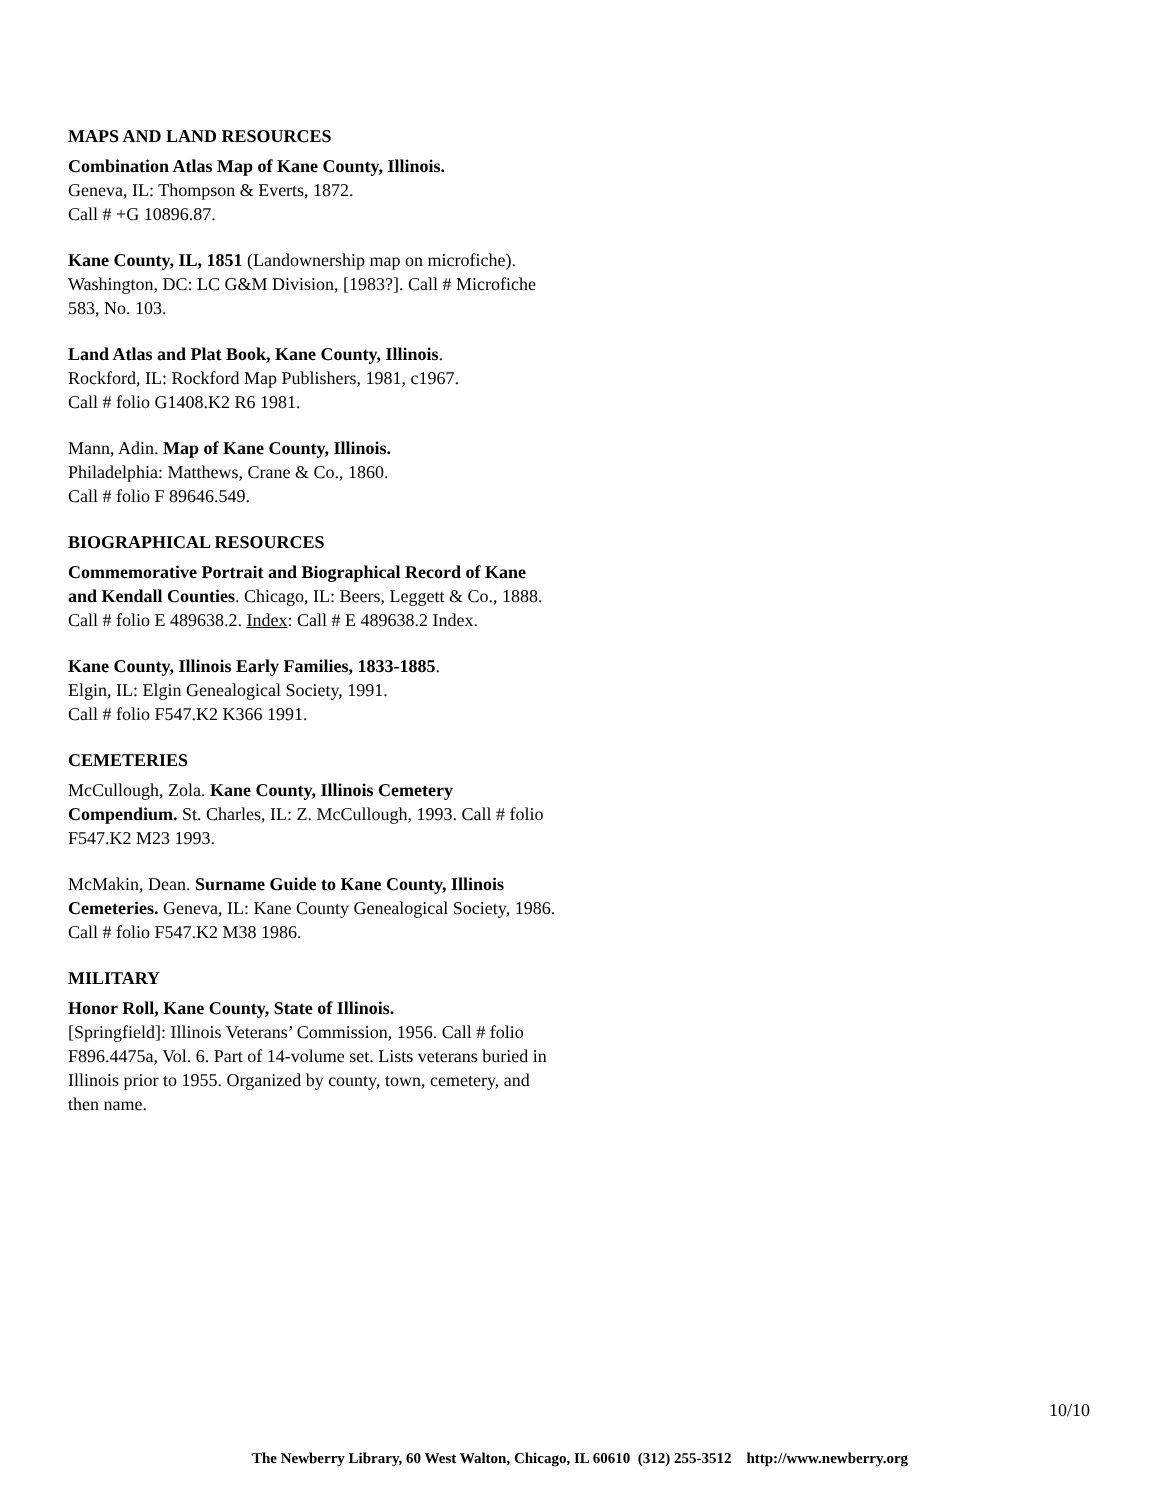MAPS AND LAND RESOURCES
Combination Atlas Map of Kane County, Illinois.
Geneva, IL: Thompson & Everts, 1872.
Call # +G 10896.87.
Kane County, IL, 1851 (Landownership map on microfiche). Washington, DC: LC G&M Division, [1983?]. Call # Microfiche 583, No. 103.
Land Atlas and Plat Book, Kane County, Illinois.
Rockford, IL: Rockford Map Publishers, 1981, c1967.
Call # folio G1408.K2 R6 1981.
Mann, Adin. Map of Kane County, Illinois.
Philadelphia: Matthews, Crane & Co., 1860.
Call # folio F 89646.549.
BIOGRAPHICAL RESOURCES
Commemorative Portrait and Biographical Record of Kane and Kendall Counties. Chicago, IL: Beers, Leggett & Co., 1888. Call # folio E 489638.2. Index: Call # E 489638.2 Index.
Kane County, Illinois Early Families, 1833-1885.
Elgin, IL: Elgin Genealogical Society, 1991.
Call # folio F547.K2 K366 1991.
CEMETERIES
McCullough, Zola. Kane County, Illinois Cemetery Compendium. St. Charles, IL: Z. McCullough, 1993. Call # folio F547.K2 M23 1993.
McMakin, Dean. Surname Guide to Kane County, Illinois Cemeteries. Geneva, IL: Kane County Genealogical Society, 1986. Call # folio F547.K2 M38 1986.
MILITARY
Honor Roll, Kane County, State of Illinois.
[Springfield]: Illinois Veterans’ Commission, 1956. Call # folio F896.4475a, Vol. 6. Part of 14-volume set. Lists veterans buried in Illinois prior to 1955. Organized by county, town, cemetery, and then name.
10/10
The Newberry Library, 60 West Walton, Chicago, IL 60610 (312) 255-3512 http://www.newberry.org